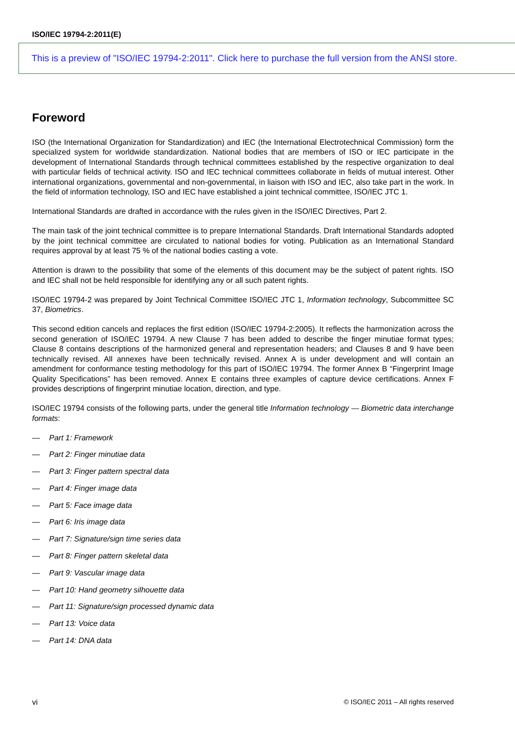ISO/IEC 19794-2:2011(E)
This is a preview of "ISO/IEC 19794-2:2011". Click here to purchase the full version from the ANSI store.
Foreword
ISO (the International Organization for Standardization) and IEC (the International Electrotechnical Commission) form the specialized system for worldwide standardization. National bodies that are members of ISO or IEC participate in the development of International Standards through technical committees established by the respective organization to deal with particular fields of technical activity. ISO and IEC technical committees collaborate in fields of mutual interest. Other international organizations, governmental and non-governmental, in liaison with ISO and IEC, also take part in the work. In the field of information technology, ISO and IEC have established a joint technical committee, ISO/IEC JTC 1.
International Standards are drafted in accordance with the rules given in the ISO/IEC Directives, Part 2.
The main task of the joint technical committee is to prepare International Standards. Draft International Standards adopted by the joint technical committee are circulated to national bodies for voting. Publication as an International Standard requires approval by at least 75 % of the national bodies casting a vote.
Attention is drawn to the possibility that some of the elements of this document may be the subject of patent rights. ISO and IEC shall not be held responsible for identifying any or all such patent rights.
ISO/IEC 19794-2 was prepared by Joint Technical Committee ISO/IEC JTC 1, Information technology, Subcommittee SC 37, Biometrics.
This second edition cancels and replaces the first edition (ISO/IEC 19794-2:2005). It reflects the harmonization across the second generation of ISO/IEC 19794. A new Clause 7 has been added to describe the finger minutiae format types; Clause 8 contains descriptions of the harmonized general and representation headers; and Clauses 8 and 9 have been technically revised. All annexes have been technically revised. Annex A is under development and will contain an amendment for conformance testing methodology for this part of ISO/IEC 19794. The former Annex B “Fingerprint Image Quality Specifications” has been removed. Annex E contains three examples of capture device certifications. Annex F provides descriptions of fingerprint minutiae location, direction, and type.
ISO/IEC 19794 consists of the following parts, under the general title Information technology — Biometric data interchange formats:
— Part 1: Framework
— Part 2: Finger minutiae data
— Part 3: Finger pattern spectral data
— Part 4: Finger image data
— Part 5: Face image data
— Part 6: Iris image data
— Part 7: Signature/sign time series data
— Part 8: Finger pattern skeletal data
— Part 9: Vascular image data
— Part 10: Hand geometry silhouette data
— Part 11: Signature/sign processed dynamic data
— Part 13: Voice data
— Part 14: DNA data
vi © ISO/IEC 2011 – All rights reserved